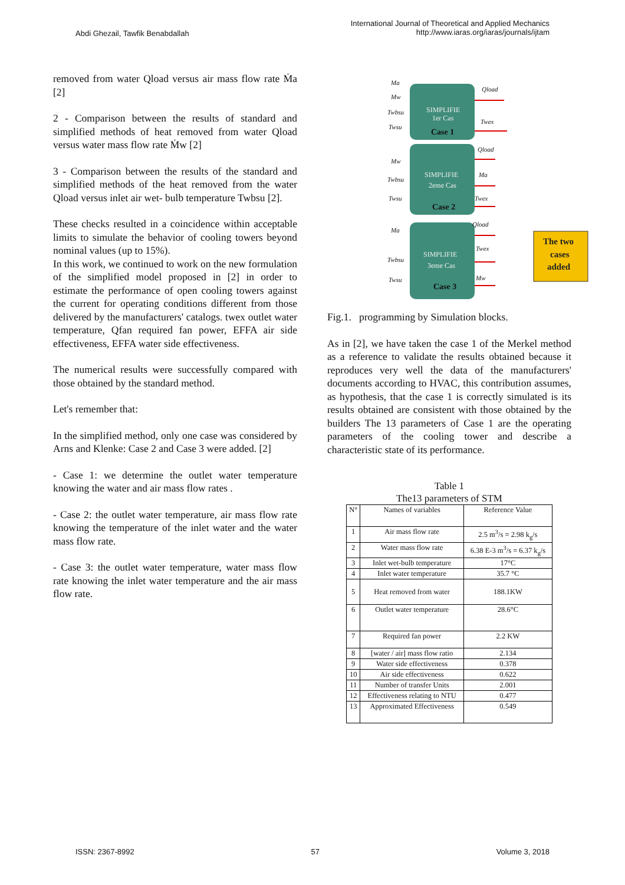Abdi Ghezail, Tawfik Benabdallah
International Journal of Theoretical and Applied Mechanics
http://www.iaras.org/iaras/journals/ijtam
removed from water Qload versus air mass flow rate Ṁa [2]
2 - Comparison between the results of standard and simplified methods of heat removed from water Qload versus water mass flow rate Ṁw [2]
3 - Comparison between the results of the standard and simplified methods of the heat removed from the water Qload versus inlet air wet- bulb temperature Twbsu [2].
These checks resulted in a coincidence within acceptable limits to simulate the behavior of cooling towers beyond nominal values (up to 15%).
In this work, we continued to work on the new formulation of the simplified model proposed in [2] in order to estimate the performance of open cooling towers against the current for operating conditions different from those delivered by the manufacturers' catalogs. twex outlet water temperature, Qfan required fan power, EFFA air side effectiveness, EFFA water side effectiveness.
The numerical results were successfully compared with those obtained by the standard method.
Let's remember that:
In the simplified method, only one case was considered by Arns and Klenke: Case 2 and Case 3 were added. [2]
- Case 1: we determine the outlet water temperature knowing the water and air mass flow rates .
- Case 2: the outlet water temperature, air mass flow rate knowing the temperature of the inlet water and the water mass flow rate.
- Case 3: the outlet water temperature, water mass flow rate knowing the inlet water temperature and the air mass flow rate.
Ma
Mw
Twbsu
Twsu
Mw
Twbsu
Twsu
Ma
Twbsu
Twsu
Qload
Twex
Qload
Ma
Twex
Qload
Twex
Mw
SIMPLIFIE
1er Cas
SIMPLIFIE
2eme Cas
SIMPLIFIE
3eme Cas
Case 1
Case 2
Case 3
The two
cases
added
Fig.1. programming by Simulation blocks.
As in [2], we have taken the case 1 of the Merkel method as a reference to validate the results obtained because it reproduces very well the data of the manufacturers' documents according to HVAC, this contribution assumes, as hypothesis, that the case 1 is correctly simulated is its results obtained are consistent with those obtained by the builders The 13 parameters of Case 1 are the operating parameters of the cooling tower and describe a characteristic state of its performance.
Table 1
The13 parameters of STM
| N° | Names of variables | Reference Value |
| --- | --- | --- |
| 1 | Air mass flow rate | 2.5 m<sup>3</sup>/s = 2.98 k<sub>g</sub>/s |
| 2 | Water mass flow rate | 6.38 E-3 m<sup>3</sup>/s = 6.37 k<sub>g</sub>/s |
| 3 | Inlet wet-bulb temperature | 17°C |
| 4 | Inlet water temperature | 35.7 °C |
| 5 | Heat removed from water | 188.1KW |
| 6 | Outlet water temperature | 28.6°C |
| 7 | Required fan power | 2.2 KW |
| 8 | [water / air] mass flow ratio | 2.134 |
| 9 | Water side effectiveness | 0.378 |
| 10 | Air side effectiveness | 0.622 |
| 11 | Number of transfer Units | 2.001 |
| 12 | Effectiveness relating to NTU | 0.477 |
| 13 | Approximated Effectiveness | 0.549 |
ISSN: 2367-8992 57 Volume 3, 2018